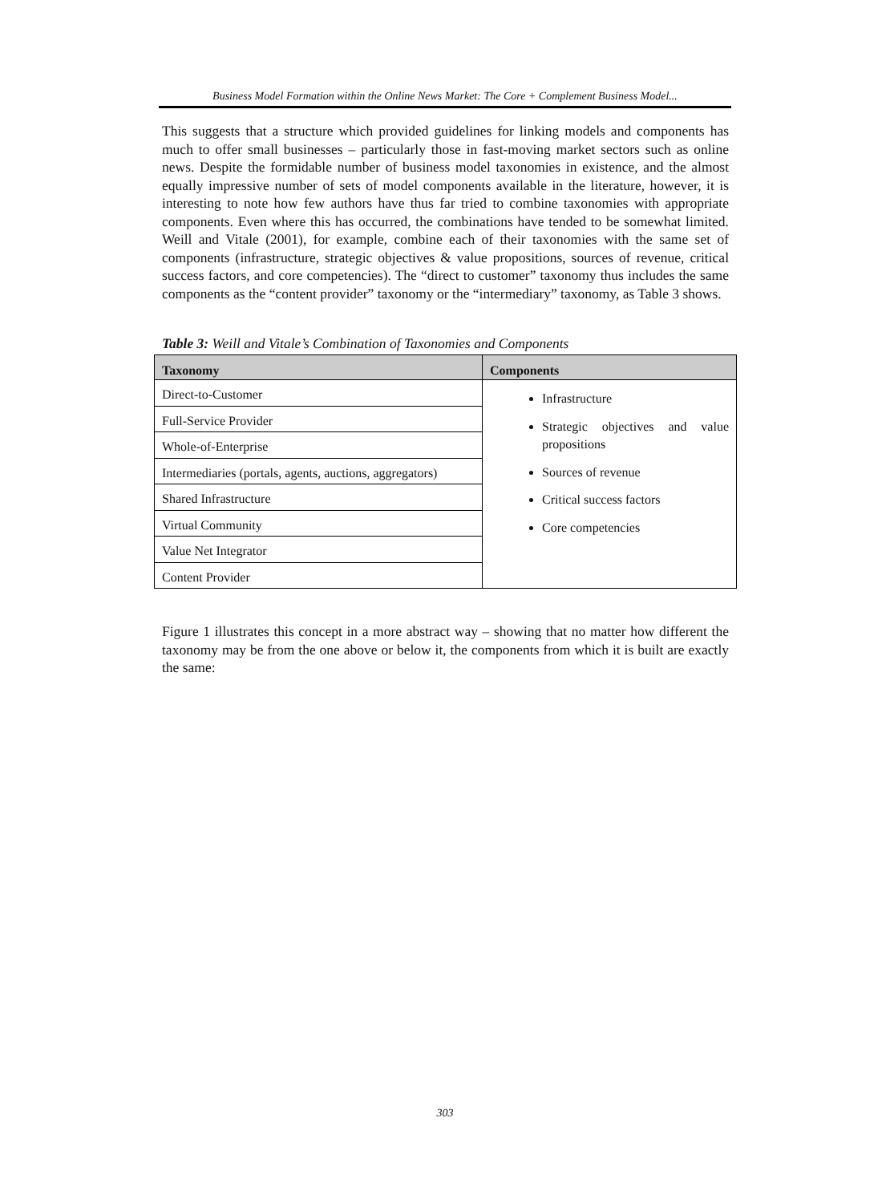Business Model Formation within the Online News Market: The Core + Complement Business Model...
This suggests that a structure which provided guidelines for linking models and components has much to offer small businesses – particularly those in fast-moving market sectors such as online news. Despite the formidable number of business model taxonomies in existence, and the almost equally impressive number of sets of model components available in the literature, however, it is interesting to note how few authors have thus far tried to combine taxonomies with appropriate components. Even where this has occurred, the combinations have tended to be somewhat limited. Weill and Vitale (2001), for example, combine each of their taxonomies with the same set of components (infrastructure, strategic objectives & value propositions, sources of revenue, critical success factors, and core competencies). The “direct to customer” taxonomy thus includes the same components as the “content provider” taxonomy or the “intermediary” taxonomy, as Table 3 shows.
Table 3: Weill and Vitale’s Combination of Taxonomies and Components
| Taxonomy | Components |
| --- | --- |
| Direct-to-Customer | Infrastructure Strategic objectives and value propositions Sources of revenue Critical success factors Core competencies |
| Full-Service Provider | |
| Whole-of-Enterprise | |
| Intermediaries (portals, agents, auctions, aggregators) | |
| Shared Infrastructure | |
| Virtual Community | |
| Value Net Integrator | |
| Content Provider | |
Figure 1 illustrates this concept in a more abstract way – showing that no matter how different the taxonomy may be from the one above or below it, the components from which it is built are exactly the same:
303